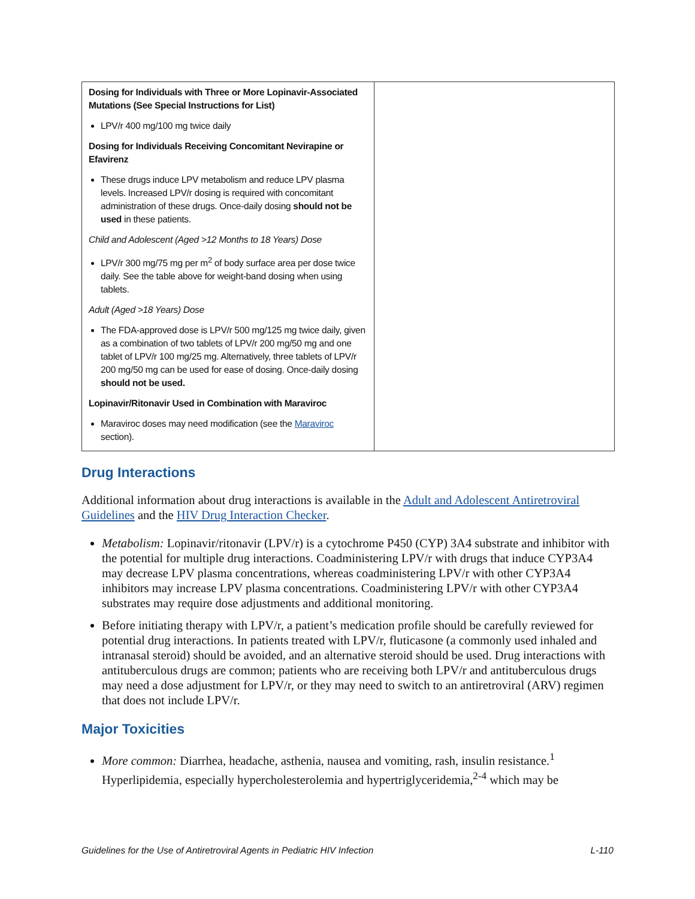| Dosing for Individuals with Three or More Lopinavir-Associated Mutations (See Special Instructions for List) LPV/r 400 mg/100 mg twice daily Dosing for Individuals Receiving Concomitant Nevirapine or Efavirenz These drugs induce LPV metabolism and reduce LPV plasma levels. Increased LPV/r dosing is required with concomitant administration of these drugs. Once-daily dosing should not be used in these patients. Child and Adolescent (Aged >12 Months to 18 Years) Dose LPV/r 300 mg/75 mg per m<sup>2</sup> of body surface area per dose twice daily. See the table above for weight-band dosing when using tablets. Adult (Aged >18 Years) Dose The FDA-approved dose is LPV/r 500 mg/125 mg twice daily, given as a combination of two tablets of LPV/r 200 mg/50 mg and one tablet of LPV/r 100 mg/25 mg. Alternatively, three tablets of LPV/r 200 mg/50 mg can be used for ease of dosing. Once-daily dosing should not be used. Lopinavir/Ritonavir Used in Combination with Maraviroc Maraviroc doses may need modification (see the Maraviroc section). | |
Drug Interactions
Additional information about drug interactions is available in the Adult and Adolescent Antiretroviral Guidelines and the HIV Drug Interaction Checker.
Metabolism: Lopinavir/ritonavir (LPV/r) is a cytochrome P450 (CYP) 3A4 substrate and inhibitor with the potential for multiple drug interactions. Coadministering LPV/r with drugs that induce CYP3A4 may decrease LPV plasma concentrations, whereas coadministering LPV/r with other CYP3A4 inhibitors may increase LPV plasma concentrations. Coadministering LPV/r with other CYP3A4 substrates may require dose adjustments and additional monitoring.
Before initiating therapy with LPV/r, a patient’s medication profile should be carefully reviewed for potential drug interactions. In patients treated with LPV/r, fluticasone (a commonly used inhaled and intranasal steroid) should be avoided, and an alternative steroid should be used. Drug interactions with antituberculous drugs are common; patients who are receiving both LPV/r and antituberculous drugs may need a dose adjustment for LPV/r, or they may need to switch to an antiretroviral (ARV) regimen that does not include LPV/r.
Major Toxicities
More common: Diarrhea, headache, asthenia, nausea and vomiting, rash, insulin resistance.<sup>1</sup> Hyperlipidemia, especially hypercholesterolemia and hypertriglyceridemia,<sup>2-4</sup> which may be
Guidelines for the Use of Antiretroviral Agents in Pediatric HIV Infection L-110